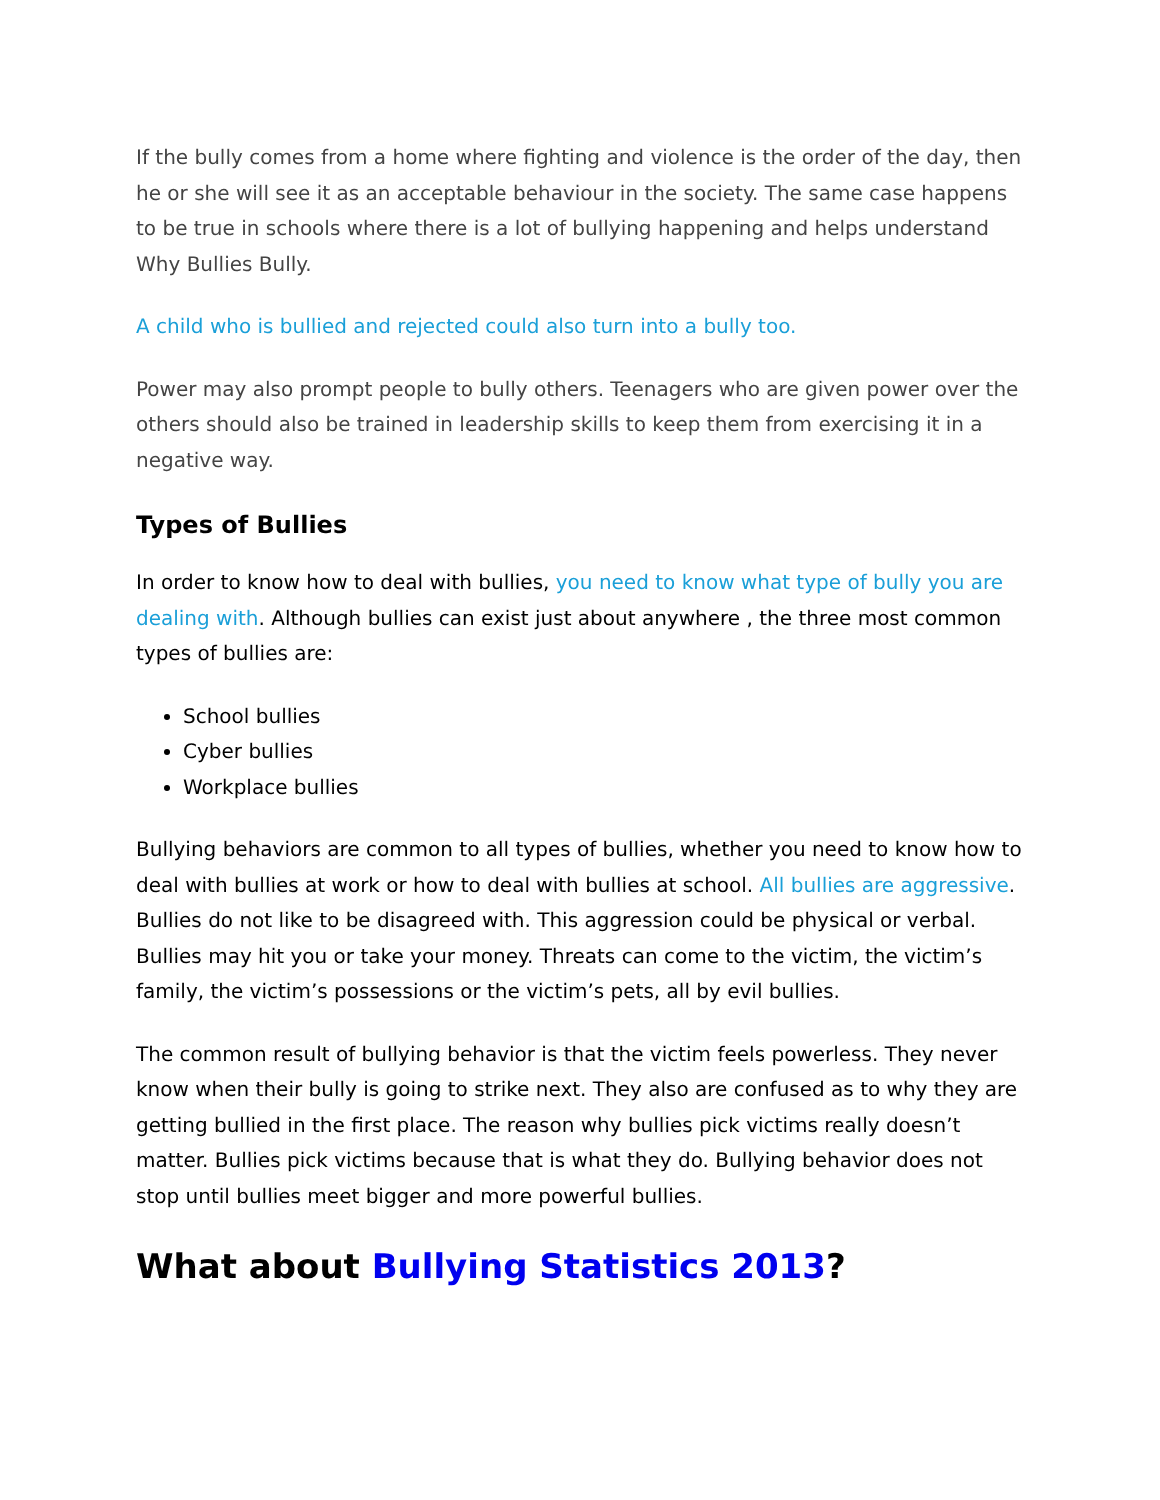If the bully comes from a home where fighting and violence is the order of the day, then he or she will see it as an acceptable behaviour in the society. The same case happens to be true in schools where there is a lot of bullying happening and helps understand Why Bullies Bully.
A child who is bullied and rejected could also turn into a bully too.
Power may also prompt people to bully others. Teenagers who are given power over the others should also be trained in leadership skills to keep them from exercising it in a negative way.
Types of Bullies
In order to know how to deal with bullies, you need to know what type of bully you are dealing with. Although bullies can exist just about anywhere , the three most common types of bullies are:
School bullies
Cyber bullies
Workplace bullies
Bullying behaviors are common to all types of bullies, whether you need to know how to deal with bullies at work or how to deal with bullies at school. All bullies are aggressive. Bullies do not like to be disagreed with. This aggression could be physical or verbal. Bullies may hit you or take your money. Threats can come to the victim, the victim’s family, the victim’s possessions or the victim’s pets, all by evil bullies.
The common result of bullying behavior is that the victim feels powerless. They never know when their bully is going to strike next. They also are confused as to why they are getting bullied in the first place. The reason why bullies pick victims really doesn’t matter. Bullies pick victims because that is what they do. Bullying behavior does not stop until bullies meet bigger and more powerful bullies.
What about Bullying Statistics 2013?